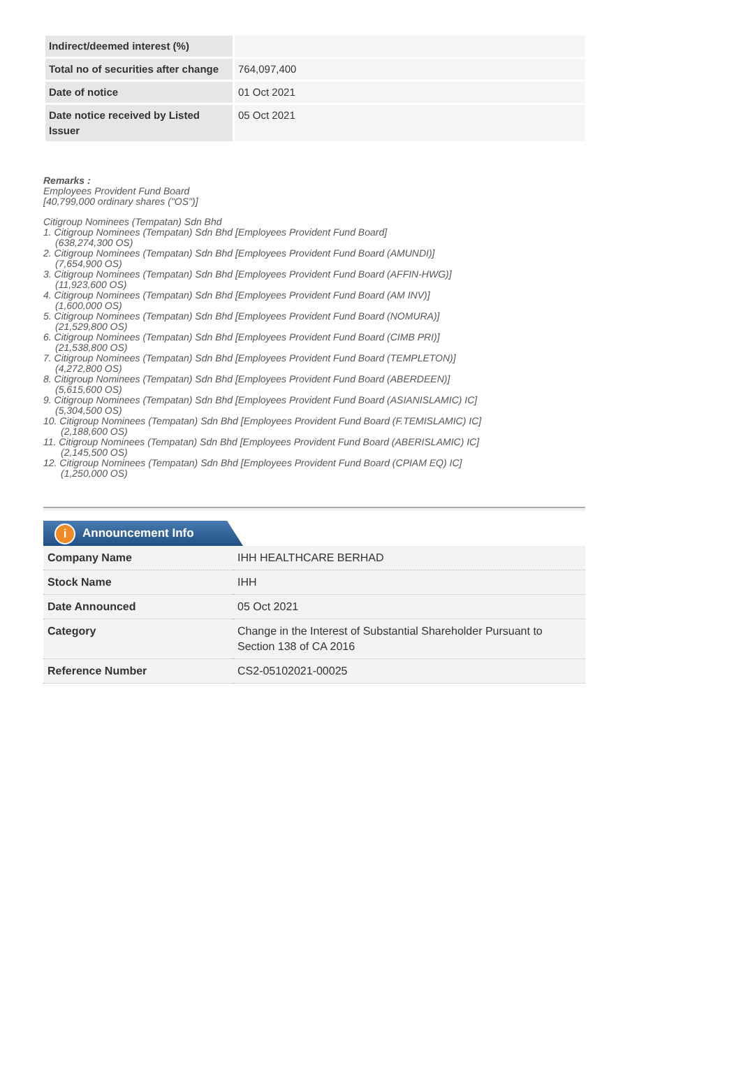| Indirect/deemed interest (%) | |
| Total no of securities after change | 764,097,400 |
| Date of notice | 01 Oct 2021 |
| Date notice received by Listed Issuer | 05 Oct 2021 |
Remarks :
Employees Provident Fund Board
[40,799,000 ordinary shares ("OS")]
Citigroup Nominees (Tempatan) Sdn Bhd
1. Citigroup Nominees (Tempatan) Sdn Bhd [Employees Provident Fund Board]
(638,274,300 OS)
2. Citigroup Nominees (Tempatan) Sdn Bhd [Employees Provident Fund Board (AMUNDI)]
(7,654,900 OS)
3. Citigroup Nominees (Tempatan) Sdn Bhd [Employees Provident Fund Board (AFFIN-HWG)]
(11,923,600 OS)
4. Citigroup Nominees (Tempatan) Sdn Bhd [Employees Provident Fund Board (AM INV)]
(1,600,000 OS)
5. Citigroup Nominees (Tempatan) Sdn Bhd [Employees Provident Fund Board (NOMURA)]
(21,529,800 OS)
6. Citigroup Nominees (Tempatan) Sdn Bhd [Employees Provident Fund Board (CIMB PRI)]
(21,538,800 OS)
7. Citigroup Nominees (Tempatan) Sdn Bhd [Employees Provident Fund Board (TEMPLETON)]
(4,272,800 OS)
8. Citigroup Nominees (Tempatan) Sdn Bhd [Employees Provident Fund Board (ABERDEEN)]
(5,615,600 OS)
9. Citigroup Nominees (Tempatan) Sdn Bhd [Employees Provident Fund Board (ASIANISLAMIC) IC]
(5,304,500 OS)
10. Citigroup Nominees (Tempatan) Sdn Bhd [Employees Provident Fund Board (F.TEMISLAMIC) IC]
(2,188,600 OS)
11. Citigroup Nominees (Tempatan) Sdn Bhd [Employees Provident Fund Board (ABERISLAMIC) IC]
(2,145,500 OS)
12. Citigroup Nominees (Tempatan) Sdn Bhd [Employees Provident Fund Board (CPIAM EQ) IC]
(1,250,000 OS)
i Announcement Info
| Company Name | IHH HEALTHCARE BERHAD |
| Stock Name | IHH |
| Date Announced | 05 Oct 2021 |
| Category | Change in the Interest of Substantial Shareholder Pursuant to Section 138 of CA 2016 |
| Reference Number | CS2-05102021-00025 |